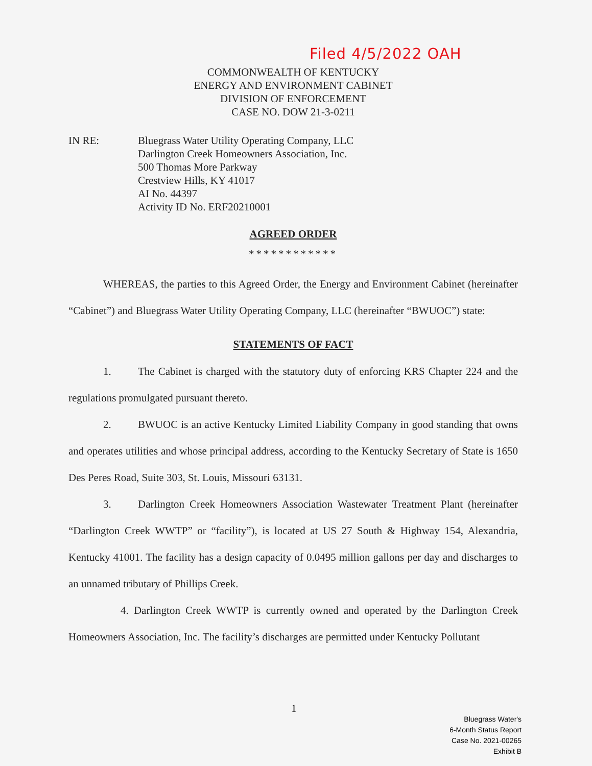Filed 4/5/2022 OAH
COMMONWEALTH OF KENTUCKY
ENERGY AND ENVIRONMENT CABINET
DIVISION OF ENFORCEMENT
CASE NO. DOW 21-3-0211
IN RE: Bluegrass Water Utility Operating Company, LLC
Darlington Creek Homeowners Association, Inc.
500 Thomas More Parkway
Crestview Hills, KY 41017
AI No. 44397
Activity ID No. ERF20210001
AGREED ORDER
************
WHEREAS, the parties to this Agreed Order, the Energy and Environment Cabinet (hereinafter “Cabinet”) and Bluegrass Water Utility Operating Company, LLC (hereinafter “BWUOC”) state:
STATEMENTS OF FACT
1. The Cabinet is charged with the statutory duty of enforcing KRS Chapter 224 and the regulations promulgated pursuant thereto.
2. BWUOC is an active Kentucky Limited Liability Company in good standing that owns and operates utilities and whose principal address, according to the Kentucky Secretary of State is 1650 Des Peres Road, Suite 303, St. Louis, Missouri 63131.
3. Darlington Creek Homeowners Association Wastewater Treatment Plant (hereinafter “Darlington Creek WWTP” or “facility”), is located at US 27 South & Highway 154, Alexandria, Kentucky 41001. The facility has a design capacity of 0.0495 million gallons per day and discharges to an unnamed tributary of Phillips Creek.
4. Darlington Creek WWTP is currently owned and operated by the Darlington Creek Homeowners Association, Inc. The facility’s discharges are permitted under Kentucky Pollutant
1
Bluegrass Water's
6-Month Status Report
Case No. 2021-00265
Exhibit B